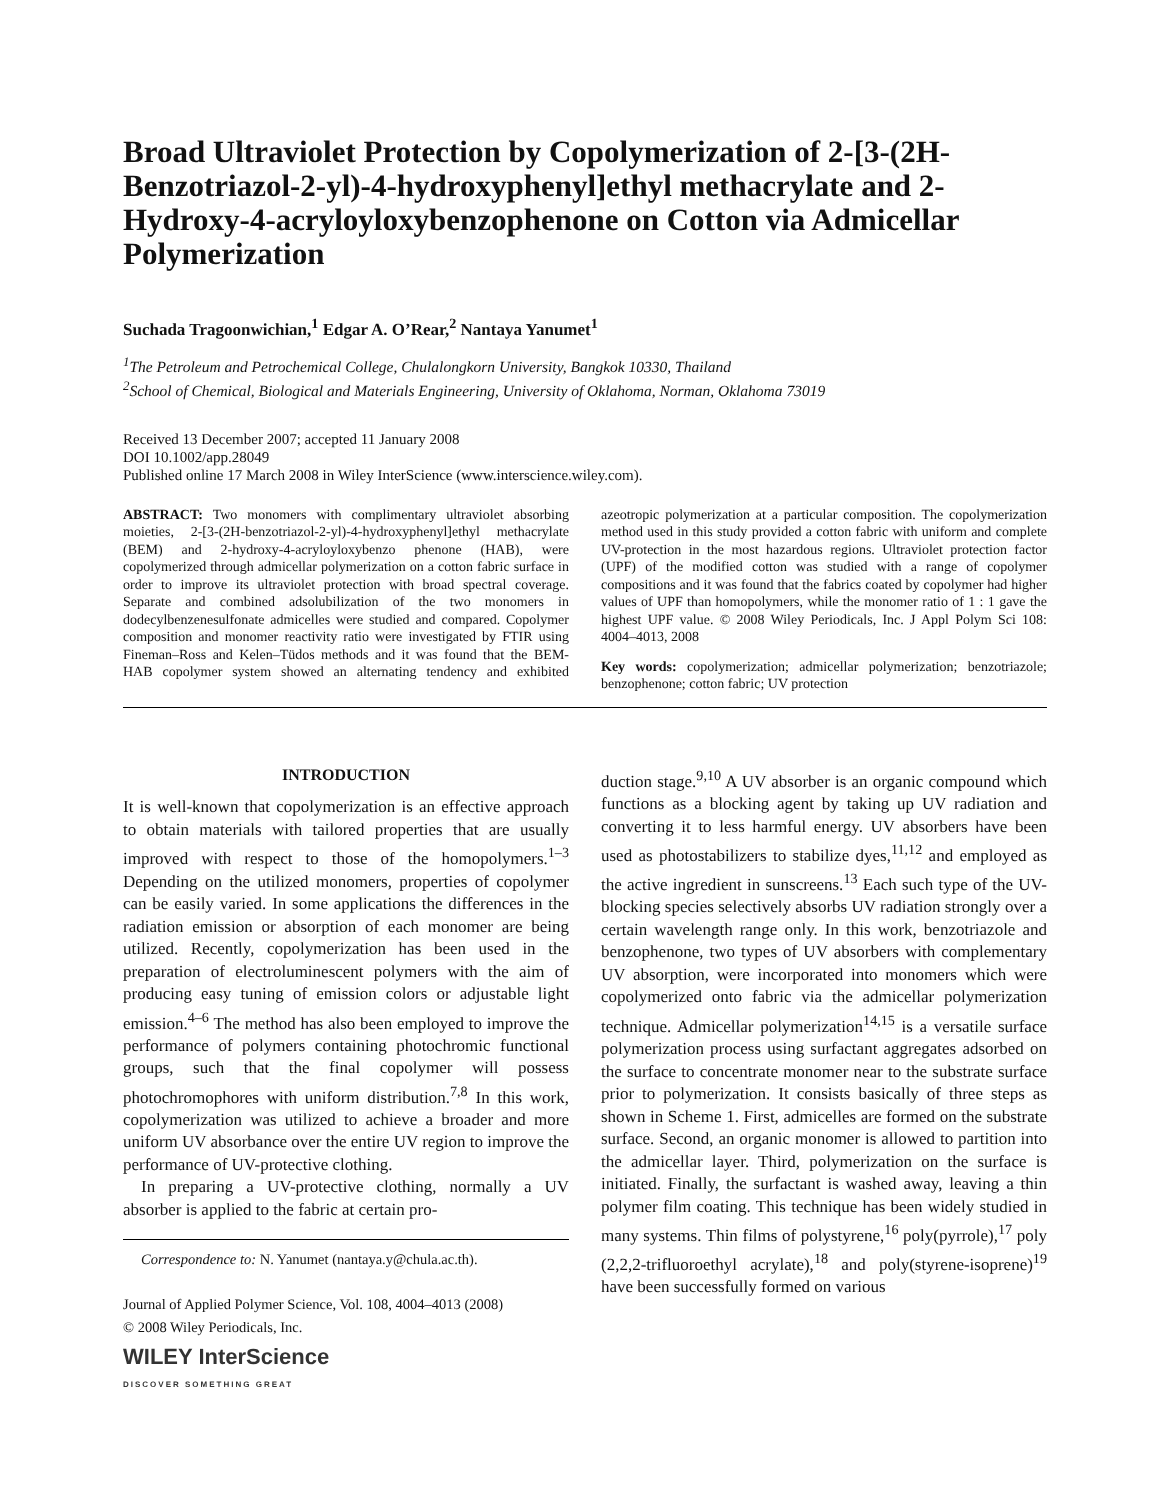Broad Ultraviolet Protection by Copolymerization of 2-[3-(2H-Benzotriazol-2-yl)-4-hydroxyphenyl]ethyl methacrylate and 2-Hydroxy-4-acryloyloxybenzophenone on Cotton via Admicellar Polymerization
Suchada Tragoonwichian,<sup>1</sup> Edgar A. O’Rear,<sup>2</sup> Nantaya Yanumet<sup>1</sup>
<sup>1</sup> The Petroleum and Petrochemical College, Chulalongkorn University, Bangkok 10330, Thailand
<sup>2</sup> School of Chemical, Biological and Materials Engineering, University of Oklahoma, Norman, Oklahoma 73019
Received 13 December 2007; accepted 11 January 2008
DOI 10.1002/app.28049
Published online 17 March 2008 in Wiley InterScience (www.interscience.wiley.com).
ABSTRACT: Two monomers with complimentary ultraviolet absorbing moieties, 2-[3-(2H-benzotriazol-2-yl)-4-hydroxyphenyl]ethyl methacrylate (BEM) and 2-hydroxy-4-acryloyloxybenzo phenone (HAB), were copolymerized through admicellar polymerization on a cotton fabric surface in order to improve its ultraviolet protection with broad spectral coverage. Separate and combined adsolubilization of the two monomers in dodecylbenzenesulfonate admicelles were studied and compared. Copolymer composition and monomer reactivity ratio were investigated by FTIR using Fineman–Ross and Kelen–Tüdos methods and it was found that the BEM-HAB copolymer system showed an alternating tendency and exhibited azeotropic polymerization at a particular composition. The copolymerization method used in this study provided a cotton fabric with uniform and complete UV-protection in the most hazardous regions. Ultraviolet protection factor (UPF) of the modified cotton was studied with a range of copolymer compositions and it was found that the fabrics coated by copolymer had higher values of UPF than homopolymers, while the monomer ratio of 1 : 1 gave the highest UPF value. © 2008 Wiley Periodicals, Inc. J Appl Polym Sci 108: 4004–4013, 2008
Key words: copolymerization; admicellar polymerization; benzotriazole; benzophenone; cotton fabric; UV protection
INTRODUCTION
It is well-known that copolymerization is an effective approach to obtain materials with tailored properties that are usually improved with respect to those of the homopolymers.<sup>1–3</sup> Depending on the utilized monomers, properties of copolymer can be easily varied. In some applications the differences in the radiation emission or absorption of each monomer are being utilized. Recently, copolymerization has been used in the preparation of electroluminescent polymers with the aim of producing easy tuning of emission colors or adjustable light emission.<sup>4–6</sup> The method has also been employed to improve the performance of polymers containing photochromic functional groups, such that the final copolymer will possess photochromophores with uniform distribution.<sup>7,8</sup> In this work, copolymerization was utilized to achieve a broader and more uniform UV absorbance over the entire UV region to improve the performance of UV-protective clothing.
In preparing a UV-protective clothing, normally a UV absorber is applied to the fabric at certain pro-
Correspondence to: N. Yanumet (nantaya.y@chula.ac.th).
Journal of Applied Polymer Science, Vol. 108, 4004–4013 (2008)
© 2008 Wiley Periodicals, Inc.
WILEY InterScience
DISCOVER SOMETHING GREAT
duction stage.<sup>9,10</sup> A UV absorber is an organic compound which functions as a blocking agent by taking up UV radiation and converting it to less harmful energy. UV absorbers have been used as photostabilizers to stabilize dyes,<sup>11,12</sup> and employed as the active ingredient in sunscreens.<sup>13</sup> Each such type of the UV-blocking species selectively absorbs UV radiation strongly over a certain wavelength range only. In this work, benzotriazole and benzophenone, two types of UV absorbers with complementary UV absorption, were incorporated into monomers which were copolymerized onto fabric via the admicellar polymerization technique. Admicellar polymerization<sup>14,15</sup> is a versatile surface polymerization process using surfactant aggregates adsorbed on the surface to concentrate monomer near to the substrate surface prior to polymerization. It consists basically of three steps as shown in Scheme 1. First, admicelles are formed on the substrate surface. Second, an organic monomer is allowed to partition into the admicellar layer. Third, polymerization on the surface is initiated. Finally, the surfactant is washed away, leaving a thin polymer film coating. This technique has been widely studied in many systems. Thin films of polystyrene,<sup>16</sup> poly(pyrrole),<sup>17</sup> poly (2,2,2-trifluoroethyl acrylate),<sup>18</sup> and poly(styrene-isoprene)<sup>19</sup> have been successfully formed on various